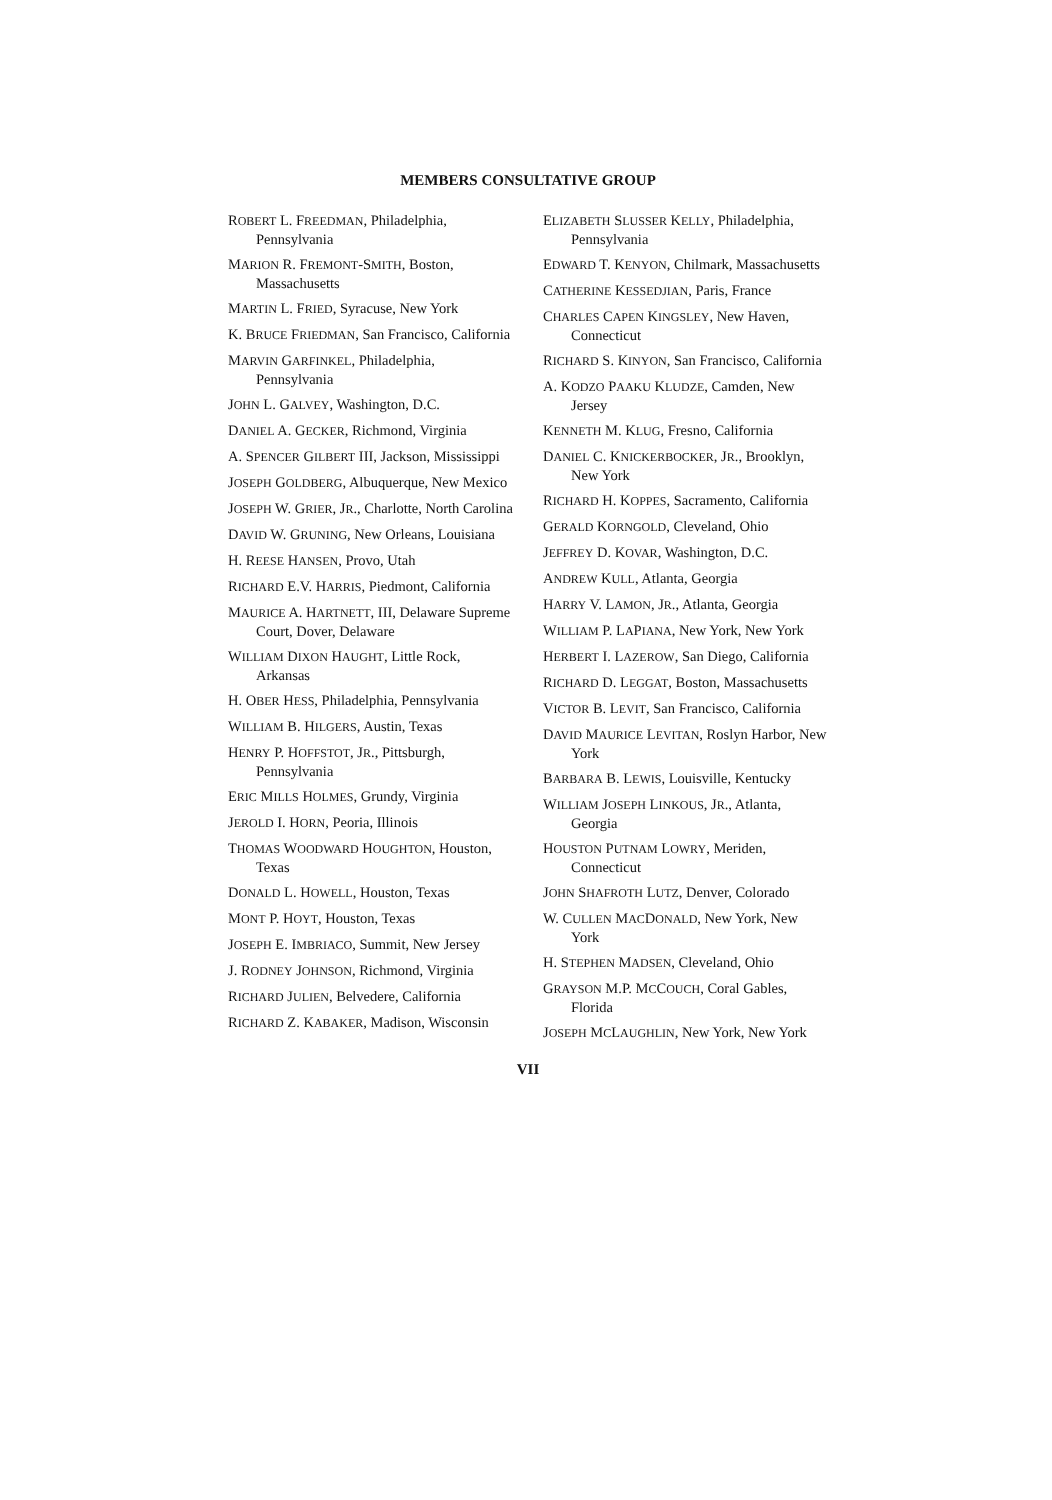MEMBERS CONSULTATIVE GROUP
ROBERT L. FREEDMAN, Philadelphia, Pennsylvania
MARION R. FREMONT-SMITH, Boston, Massachusetts
MARTIN L. FRIED, Syracuse, New York
K. BRUCE FRIEDMAN, San Francisco, California
MARVIN GARFINKEL, Philadelphia, Pennsylvania
JOHN L. GALVEY, Washington, D.C.
DANIEL A. GECKER, Richmond, Virginia
A. SPENCER GILBERT III, Jackson, Mississippi
JOSEPH GOLDBERG, Albuquerque, New Mexico
JOSEPH W. GRIER, JR., Charlotte, North Carolina
DAVID W. GRUNING, New Orleans, Louisiana
H. REESE HANSEN, Provo, Utah
RICHARD E.V. HARRIS, Piedmont, California
MAURICE A. HARTNETT, III, Delaware Supreme Court, Dover, Delaware
WILLIAM DIXON HAUGHT, Little Rock, Arkansas
H. OBER HESS, Philadelphia, Pennsylvania
WILLIAM B. HILGERS, Austin, Texas
HENRY P. HOFFSTOT, JR., Pittsburgh, Pennsylvania
ERIC MILLS HOLMES, Grundy, Virginia
JEROLD I. HORN, Peoria, Illinois
THOMAS WOODWARD HOUGHTON, Houston, Texas
DONALD L. HOWELL, Houston, Texas
MONT P. HOYT, Houston, Texas
JOSEPH E. IMBRIACO, Summit, New Jersey
J. RODNEY JOHNSON, Richmond, Virginia
RICHARD JULIEN, Belvedere, California
RICHARD Z. KABAKER, Madison, Wisconsin
ELIZABETH SLUSSER KELLY, Philadelphia, Pennsylvania
EDWARD T. KENYON, Chilmark, Massachusetts
CATHERINE KESSEDJIAN, Paris, France
CHARLES CAPEN KINGSLEY, New Haven, Connecticut
RICHARD S. KINYON, San Francisco, California
A. KODZO PAAKU KLUDZE, Camden, New Jersey
KENNETH M. KLUG, Fresno, California
DANIEL C. KNICKERBOCKER, JR., Brooklyn, New York
RICHARD H. KOPPES, Sacramento, California
GERALD KORNGOLD, Cleveland, Ohio
JEFFREY D. KOVAR, Washington, D.C.
ANDREW KULL, Atlanta, Georgia
HARRY V. LAMON, JR., Atlanta, Georgia
WILLIAM P. LAPIANA, New York, New York
HERBERT I. LAZEROW, San Diego, California
RICHARD D. LEGGAT, Boston, Massachusetts
VICTOR B. LEVIT, San Francisco, California
DAVID MAURICE LEVITAN, Roslyn Harbor, New York
BARBARA B. LEWIS, Louisville, Kentucky
WILLIAM JOSEPH LINKOUS, JR., Atlanta, Georgia
HOUSTON PUTNAM LOWRY, Meriden, Connecticut
JOHN SHAFROTH LUTZ, Denver, Colorado
W. CULLEN MACDONALD, New York, New York
H. STEPHEN MADSEN, Cleveland, Ohio
GRAYSON M.P. MCCOUCH, Coral Gables, Florida
JOSEPH MCLAUGHLIN, New York, New York
VII